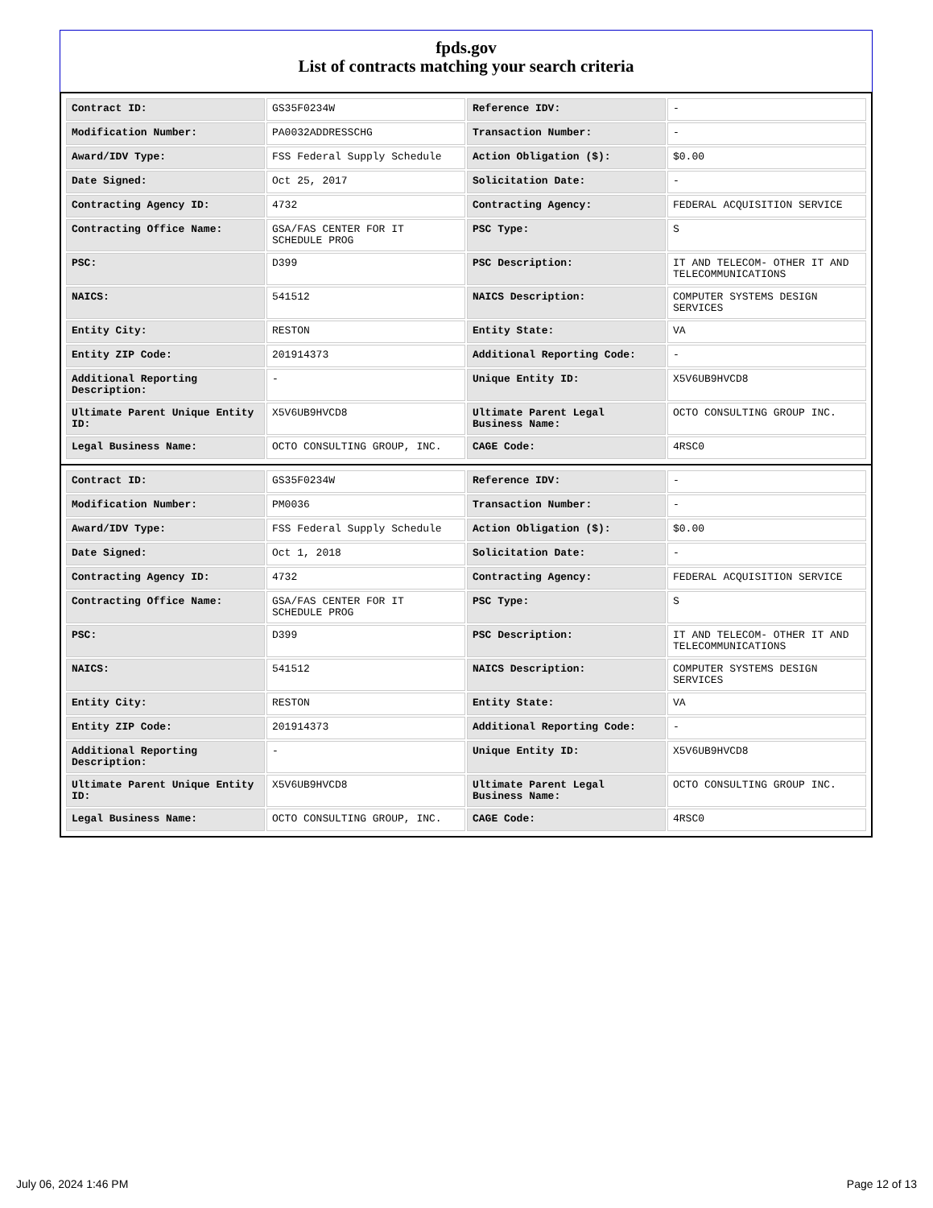fpds.gov
List of contracts matching your search criteria
| Contract ID: | GS35F0234W | Reference IDV: | - |
| Modification Number: | PA0032ADDRESSCHG | Transaction Number: | - |
| Award/IDV Type: | FSS Federal Supply Schedule | Action Obligation ($): | $0.00 |
| Date Signed: | Oct 25, 2017 | Solicitation Date: | - |
| Contracting Agency ID: | 4732 | Contracting Agency: | FEDERAL ACQUISITION SERVICE |
| Contracting Office Name: | GSA/FAS CENTER FOR IT SCHEDULE PROG | PSC Type: | S |
| PSC: | D399 | PSC Description: | IT AND TELECOM- OTHER IT AND TELECOMMUNICATIONS |
| NAICS: | 541512 | NAICS Description: | COMPUTER SYSTEMS DESIGN SERVICES |
| Entity City: | RESTON | Entity State: | VA |
| Entity ZIP Code: | 201914373 | Additional Reporting Code: | - |
| Additional Reporting Description: | - | Unique Entity ID: | X5V6UB9HVCD8 |
| Ultimate Parent Unique Entity ID: | X5V6UB9HVCD8 | Ultimate Parent Legal Business Name: | OCTO CONSULTING GROUP INC. |
| Legal Business Name: | OCTO CONSULTING GROUP, INC. | CAGE Code: | 4RSC0 |
| Contract ID: | GS35F0234W | Reference IDV: | - |
| Modification Number: | PM0036 | Transaction Number: | - |
| Award/IDV Type: | FSS Federal Supply Schedule | Action Obligation ($): | $0.00 |
| Date Signed: | Oct 1, 2018 | Solicitation Date: | - |
| Contracting Agency ID: | 4732 | Contracting Agency: | FEDERAL ACQUISITION SERVICE |
| Contracting Office Name: | GSA/FAS CENTER FOR IT SCHEDULE PROG | PSC Type: | S |
| PSC: | D399 | PSC Description: | IT AND TELECOM- OTHER IT AND TELECOMMUNICATIONS |
| NAICS: | 541512 | NAICS Description: | COMPUTER SYSTEMS DESIGN SERVICES |
| Entity City: | RESTON | Entity State: | VA |
| Entity ZIP Code: | 201914373 | Additional Reporting Code: | - |
| Additional Reporting Description: | - | Unique Entity ID: | X5V6UB9HVCD8 |
| Ultimate Parent Unique Entity ID: | X5V6UB9HVCD8 | Ultimate Parent Legal Business Name: | OCTO CONSULTING GROUP INC. |
| Legal Business Name: | OCTO CONSULTING GROUP, INC. | CAGE Code: | 4RSC0 |
July 06, 2024 1:46 PM Page 12 of 13